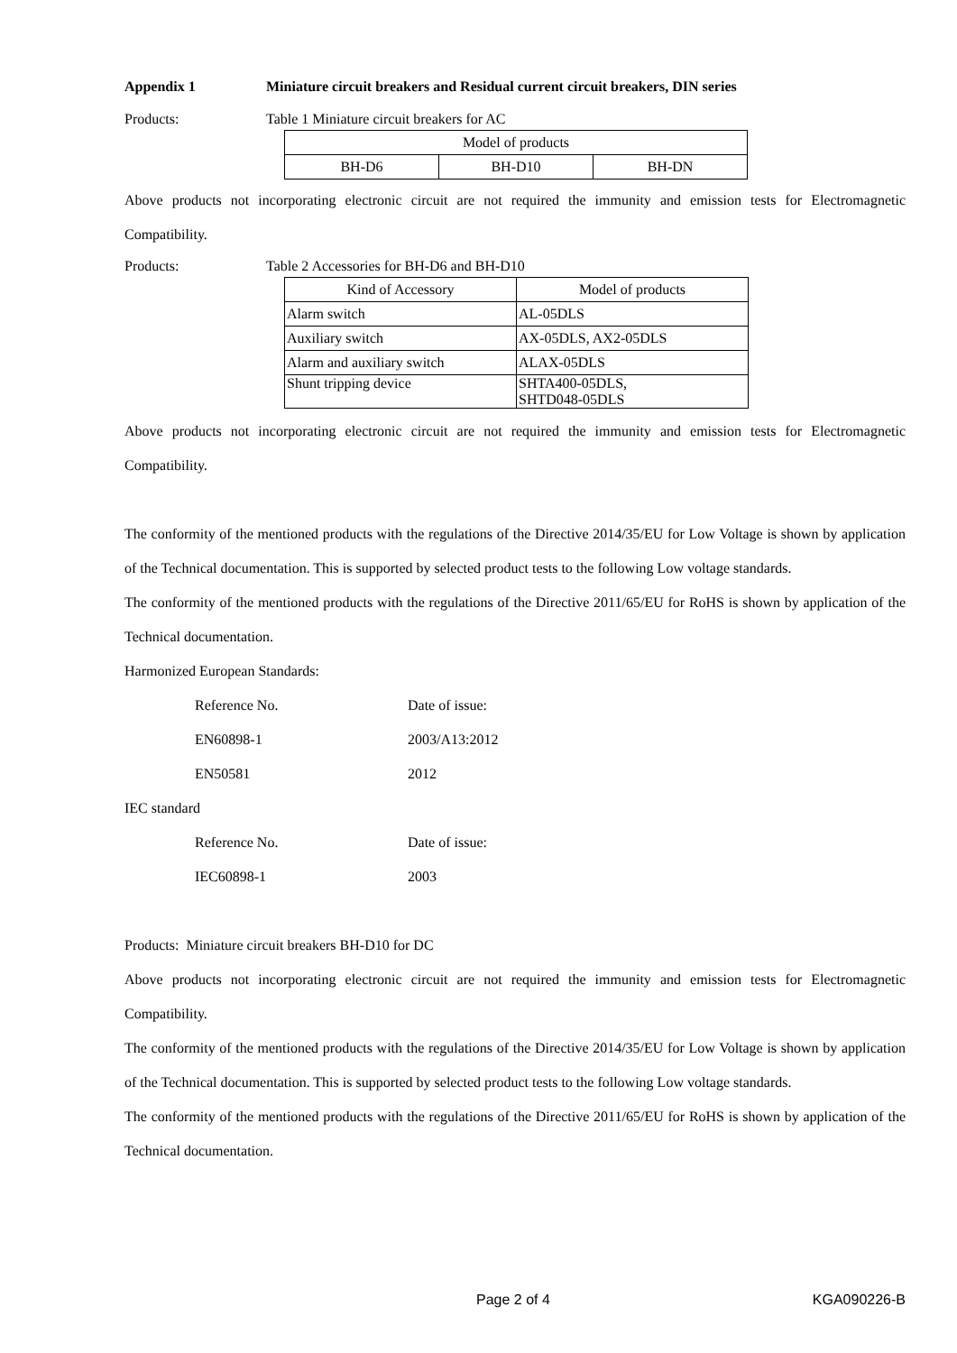Appendix 1 Miniature circuit breakers and Residual current circuit breakers, DIN series
Products: Table 1 Miniature circuit breakers for AC
| Model of products | | |
| --- | --- | --- |
| BH-D6 | BH-D10 | BH-DN |
Above products not incorporating electronic circuit are not required the immunity and emission tests for Electromagnetic Compatibility.
Products: Table 2 Accessories for BH-D6 and BH-D10
| Kind of Accessory | Model of products |
| --- | --- |
| Alarm switch | AL-05DLS |
| Auxiliary switch | AX-05DLS, AX2-05DLS |
| Alarm and auxiliary switch | ALAX-05DLS |
| Shunt tripping device | SHTA400-05DLS, SHTD048-05DLS |
Above products not incorporating electronic circuit are not required the immunity and emission tests for Electromagnetic Compatibility.
The conformity of the mentioned products with the regulations of the Directive 2014/35/EU for Low Voltage is shown by application of the Technical documentation. This is supported by selected product tests to the following Low voltage standards.
The conformity of the mentioned products with the regulations of the Directive 2011/65/EU for RoHS is shown by application of the Technical documentation.
Harmonized European Standards:
Reference No. Date of issue:
EN60898-1 2003/A13:2012
EN50581 2012
IEC standard
Reference No. Date of issue:
IEC60898-1 2003
Products: Miniature circuit breakers BH-D10 for DC
Above products not incorporating electronic circuit are not required the immunity and emission tests for Electromagnetic Compatibility.
The conformity of the mentioned products with the regulations of the Directive 2014/35/EU for Low Voltage is shown by application of the Technical documentation. This is supported by selected product tests to the following Low voltage standards.
The conformity of the mentioned products with the regulations of the Directive 2011/65/EU for RoHS is shown by application of the Technical documentation.
Page 2 of 4 KGA090226-B